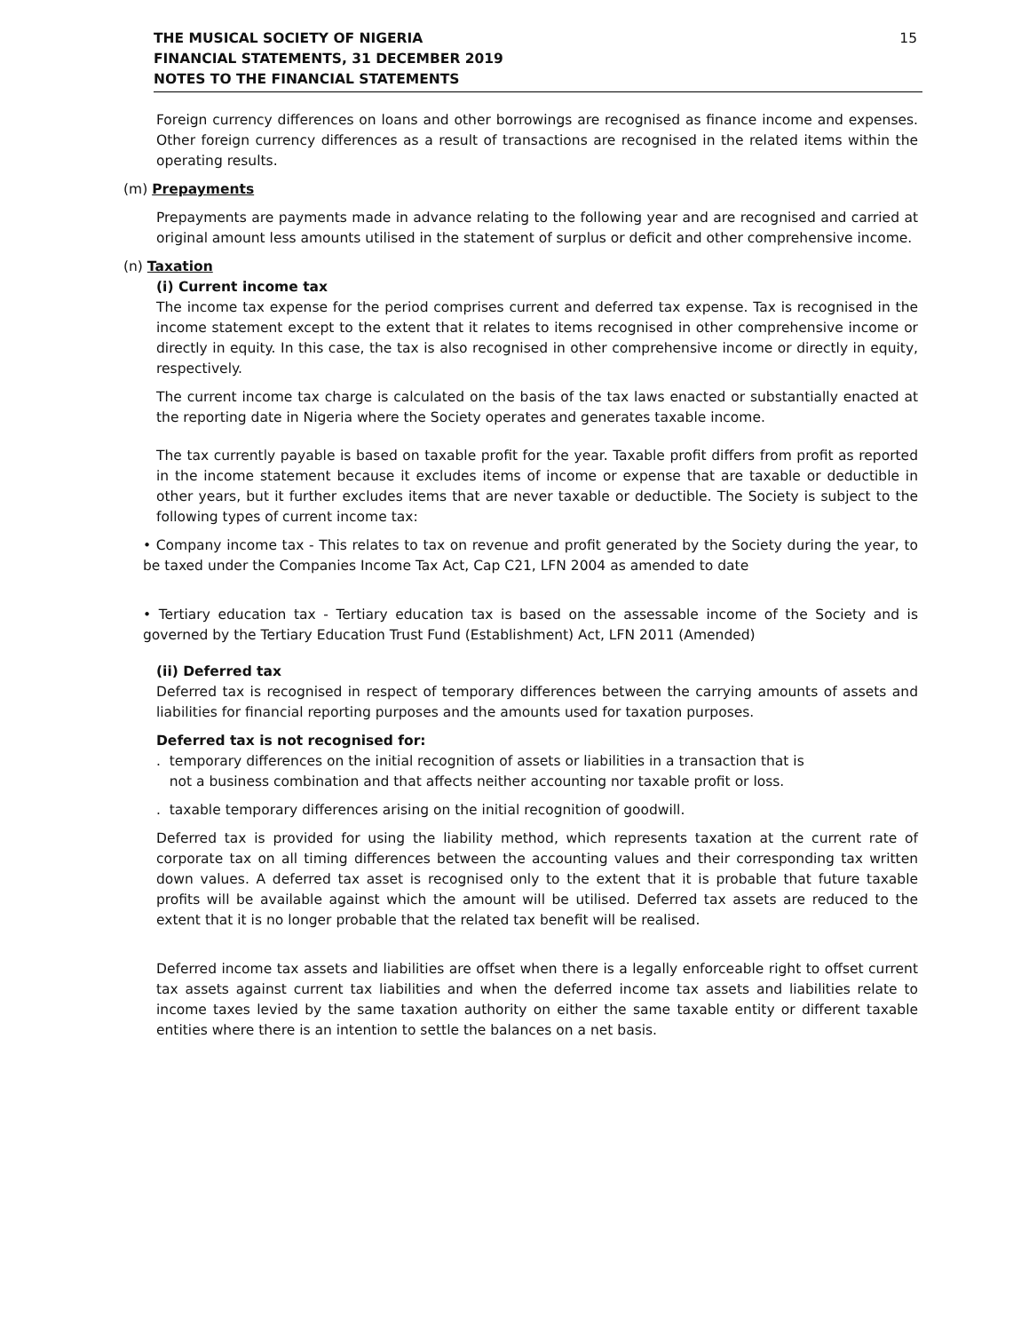THE MUSICAL SOCIETY OF NIGERIA
FINANCIAL STATEMENTS, 31 DECEMBER 2019
NOTES TO THE FINANCIAL STATEMENTS
15
Foreign currency differences on loans and other borrowings are recognised as finance income and expenses. Other foreign currency differences as a result of transactions are recognised in the related items within the operating results.
(m) Prepayments
Prepayments are payments made in advance relating to the following year and are recognised and carried at original amount less amounts utilised in the statement of surplus or deficit and other comprehensive income.
(n) Taxation
(i) Current income tax
The income tax expense for the period comprises current and deferred tax expense. Tax is recognised in the income statement except to the extent that it relates to items recognised in other comprehensive income or directly in equity. In this case, the tax is also recognised in other comprehensive income or directly in equity, respectively.
The current income tax charge is calculated on the basis of the tax laws enacted or substantially enacted at the reporting date in Nigeria where the Society operates and generates taxable income.
The tax currently payable is based on taxable profit for the year. Taxable profit differs from profit as reported in the income statement because it excludes items of income or expense that are taxable or deductible in other years, but it further excludes items that are never taxable or deductible. The Society is subject to the following types of current income tax:
• Company income tax - This relates to tax on revenue and profit generated by the Society during the year, to be taxed under the Companies Income Tax Act, Cap C21, LFN 2004 as amended to date
• Tertiary education tax - Tertiary education tax is based on the assessable income of the Society and is governed by the Tertiary Education Trust Fund (Establishment) Act, LFN 2011 (Amended)
(ii) Deferred tax
Deferred tax is recognised in respect of temporary differences between the carrying amounts of assets and liabilities for financial reporting purposes and the amounts used for taxation purposes.
Deferred tax is not recognised for:
. temporary differences on the initial recognition of assets or liabilities in a transaction that is
not a business combination and that affects neither accounting nor taxable profit or loss.
. taxable temporary differences arising on the initial recognition of goodwill.
Deferred tax is provided for using the liability method, which represents taxation at the current rate of corporate tax on all timing differences between the accounting values and their corresponding tax written down values. A deferred tax asset is recognised only to the extent that it is probable that future taxable profits will be available against which the amount will be utilised. Deferred tax assets are reduced to the extent that it is no longer probable that the related tax benefit will be realised.
Deferred income tax assets and liabilities are offset when there is a legally enforceable right to offset current tax assets against current tax liabilities and when the deferred income tax assets and liabilities relate to income taxes levied by the same taxation authority on either the same taxable entity or different taxable entities where there is an intention to settle the balances on a net basis.